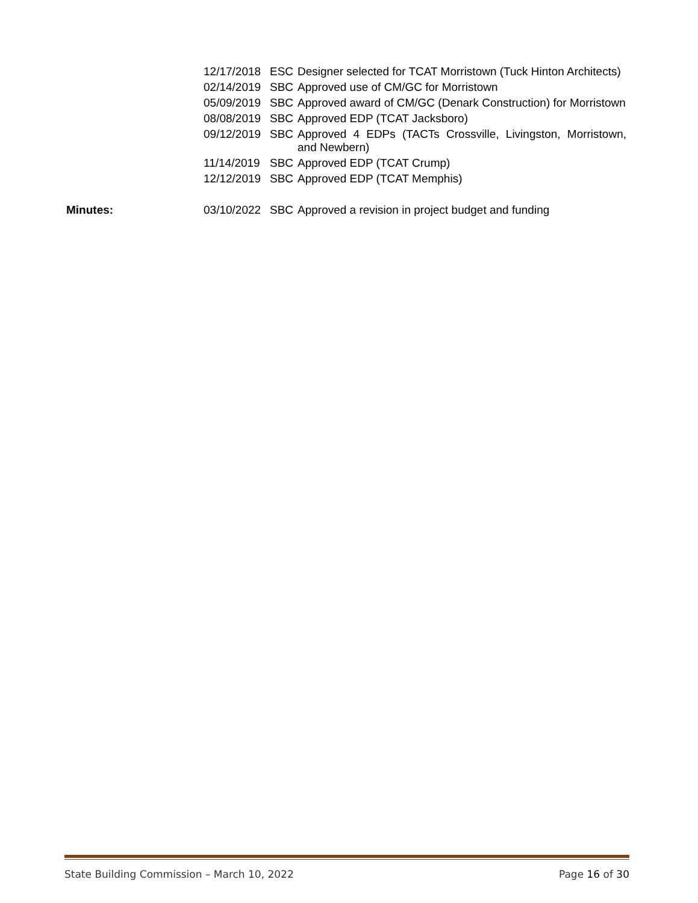| | 12/17/2018 | ESC | Designer selected for TCAT Morristown (Tuck Hinton Architects) |
| | 02/14/2019 | SBC | Approved use of CM/GC for Morristown |
| | 05/09/2019 | SBC | Approved award of CM/GC (Denark Construction) for Morristown |
| | 08/08/2019 | SBC | Approved EDP (TCAT Jacksboro) |
| | 09/12/2019 | SBC | Approved 4 EDPs (TACTs Crossville, Livingston, Morristown, and Newbern) |
| | 11/14/2019 | SBC | Approved EDP (TCAT Crump) |
| | 12/12/2019 | SBC | Approved EDP (TCAT Memphis) |
| Minutes: | 03/10/2022 | SBC | Approved a revision in project budget and funding |
State Building Commission – March 10, 2022 Page 16 of 30